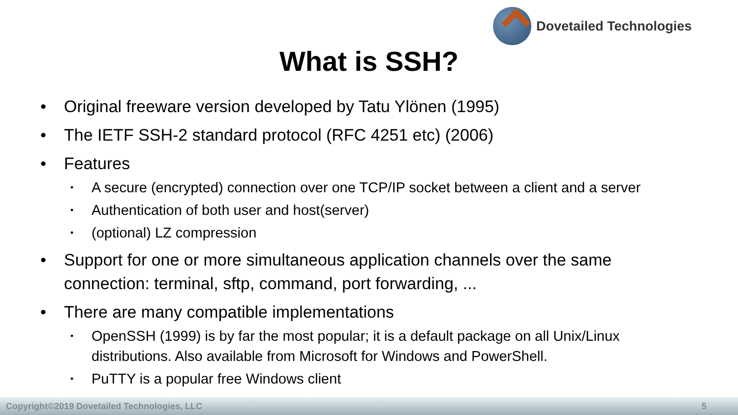Dovetailed Technologies
What is SSH?
Original freeware version developed by Tatu Ylönen (1995)
The IETF SSH-2 standard protocol (RFC 4251 etc) (2006)
Features
A secure (encrypted) connection over one TCP/IP socket between a client and a server
Authentication of both user and host(server)
(optional) LZ compression
Support for one or more simultaneous application channels over the same connection: terminal, sftp, command, port forwarding, ...
There are many compatible implementations
OpenSSH (1999) is by far the most popular; it is a default package on all Unix/Linux distributions. Also available from Microsoft for Windows and PowerShell.
PuTTY is a popular free Windows client
Copyright©2019 Dovetailed Technologies, LLC 5